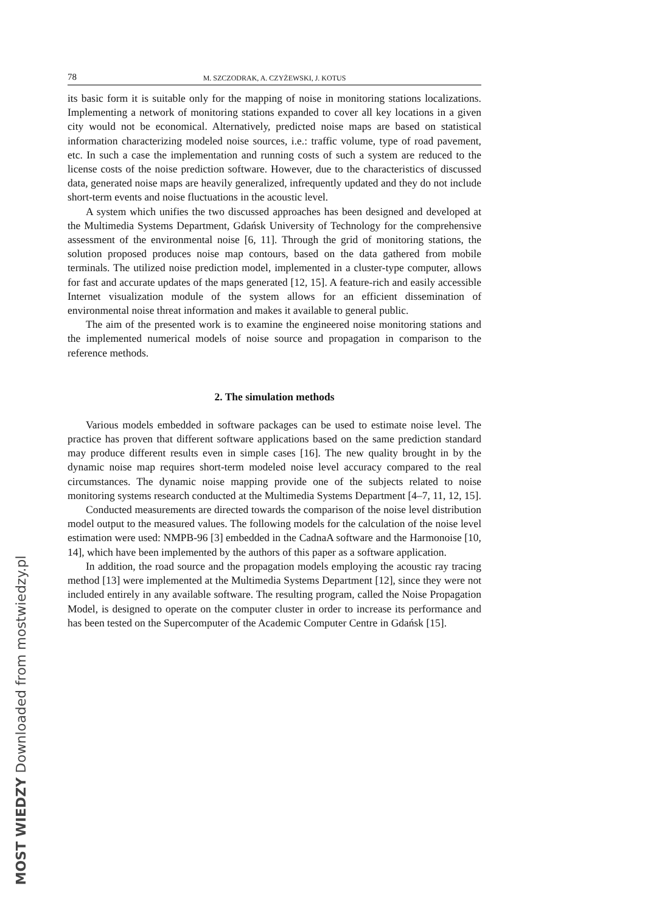78 M. SZCZODRAK, A. CZYŻEWSKI, J. KOTUS
its basic form it is suitable only for the mapping of noise in monitoring stations localizations. Implementing a network of monitoring stations expanded to cover all key locations in a given city would not be economical. Alternatively, predicted noise maps are based on statistical information characterizing modeled noise sources, i.e.: traffic volume, type of road pavement, etc. In such a case the implementation and running costs of such a system are reduced to the license costs of the noise prediction software. However, due to the characteristics of discussed data, generated noise maps are heavily generalized, infrequently updated and they do not include short-term events and noise fluctuations in the acoustic level.
A system which unifies the two discussed approaches has been designed and developed at the Multimedia Systems Department, Gdańsk University of Technology for the comprehensive assessment of the environmental noise [6, 11]. Through the grid of monitoring stations, the solution proposed produces noise map contours, based on the data gathered from mobile terminals. The utilized noise prediction model, implemented in a cluster-type computer, allows for fast and accurate updates of the maps generated [12, 15]. A feature-rich and easily accessible Internet visualization module of the system allows for an efficient dissemination of environmental noise threat information and makes it available to general public.
The aim of the presented work is to examine the engineered noise monitoring stations and the implemented numerical models of noise source and propagation in comparison to the reference methods.
2. The simulation methods
Various models embedded in software packages can be used to estimate noise level. The practice has proven that different software applications based on the same prediction standard may produce different results even in simple cases [16]. The new quality brought in by the dynamic noise map requires short-term modeled noise level accuracy compared to the real circumstances. The dynamic noise mapping provide one of the subjects related to noise monitoring systems research conducted at the Multimedia Systems Department [4–7, 11, 12, 15].
Conducted measurements are directed towards the comparison of the noise level distribution model output to the measured values. The following models for the calculation of the noise level estimation were used: NMPB-96 [3] embedded in the CadnaA software and the Harmonoise [10, 14], which have been implemented by the authors of this paper as a software application.
In addition, the road source and the propagation models employing the acoustic ray tracing method [13] were implemented at the Multimedia Systems Department [12], since they were not included entirely in any available software. The resulting program, called the Noise Propagation Model, is designed to operate on the computer cluster in order to increase its performance and has been tested on the Supercomputer of the Academic Computer Centre in Gdańsk [15].
MOST WIEDZY Downloaded from mostwiedzy.pl